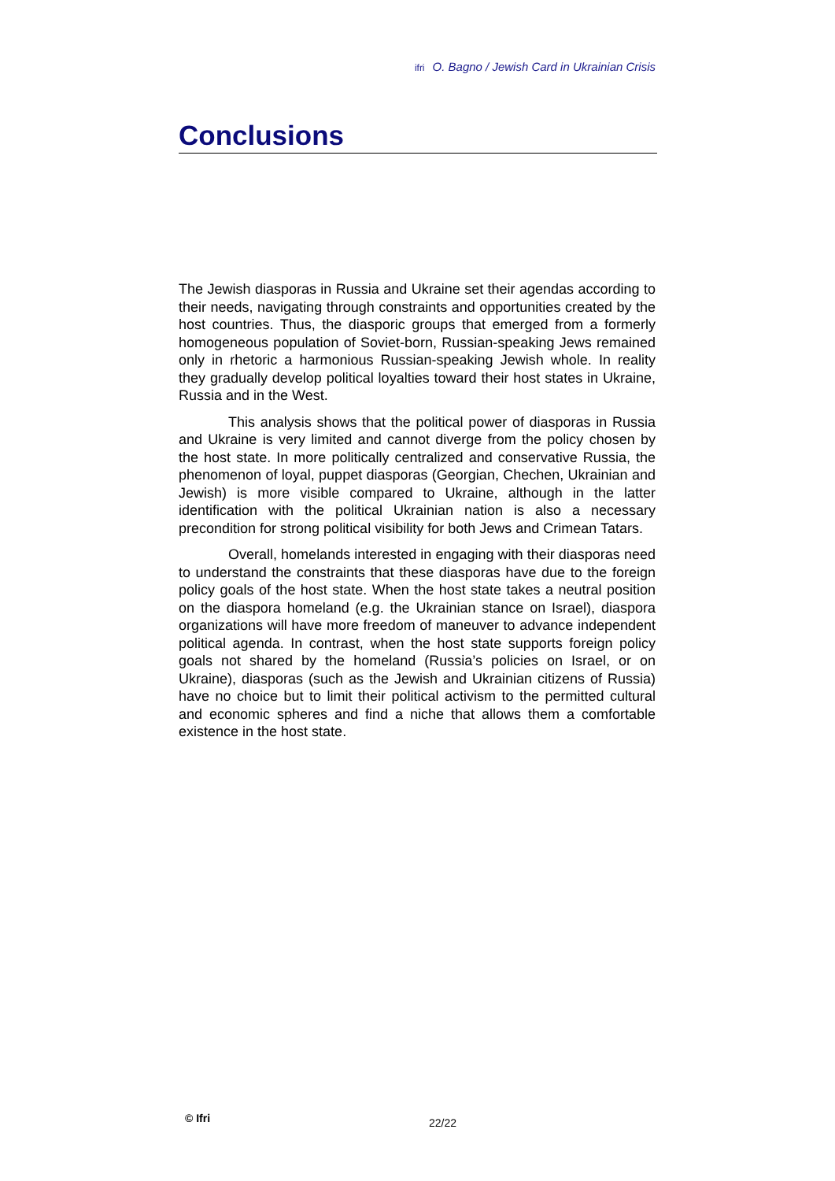ifri O. Bagno / Jewish Card in Ukrainian Crisis
Conclusions
The Jewish diasporas in Russia and Ukraine set their agendas according to their needs, navigating through constraints and opportunities created by the host countries. Thus, the diasporic groups that emerged from a formerly homogeneous population of Soviet-born, Russian-speaking Jews remained only in rhetoric a harmonious Russian-speaking Jewish whole. In reality they gradually develop political loyalties toward their host states in Ukraine, Russia and in the West.
This analysis shows that the political power of diasporas in Russia and Ukraine is very limited and cannot diverge from the policy chosen by the host state. In more politically centralized and conservative Russia, the phenomenon of loyal, puppet diasporas (Georgian, Chechen, Ukrainian and Jewish) is more visible compared to Ukraine, although in the latter identification with the political Ukrainian nation is also a necessary precondition for strong political visibility for both Jews and Crimean Tatars.
Overall, homelands interested in engaging with their diasporas need to understand the constraints that these diasporas have due to the foreign policy goals of the host state. When the host state takes a neutral position on the diaspora homeland (e.g. the Ukrainian stance on Israel), diaspora organizations will have more freedom of maneuver to advance independent political agenda. In contrast, when the host state supports foreign policy goals not shared by the homeland (Russia’s policies on Israel, or on Ukraine), diasporas (such as the Jewish and Ukrainian citizens of Russia) have no choice but to limit their political activism to the permitted cultural and economic spheres and find a niche that allows them a comfortable existence in the host state.
© Ifri 22/22